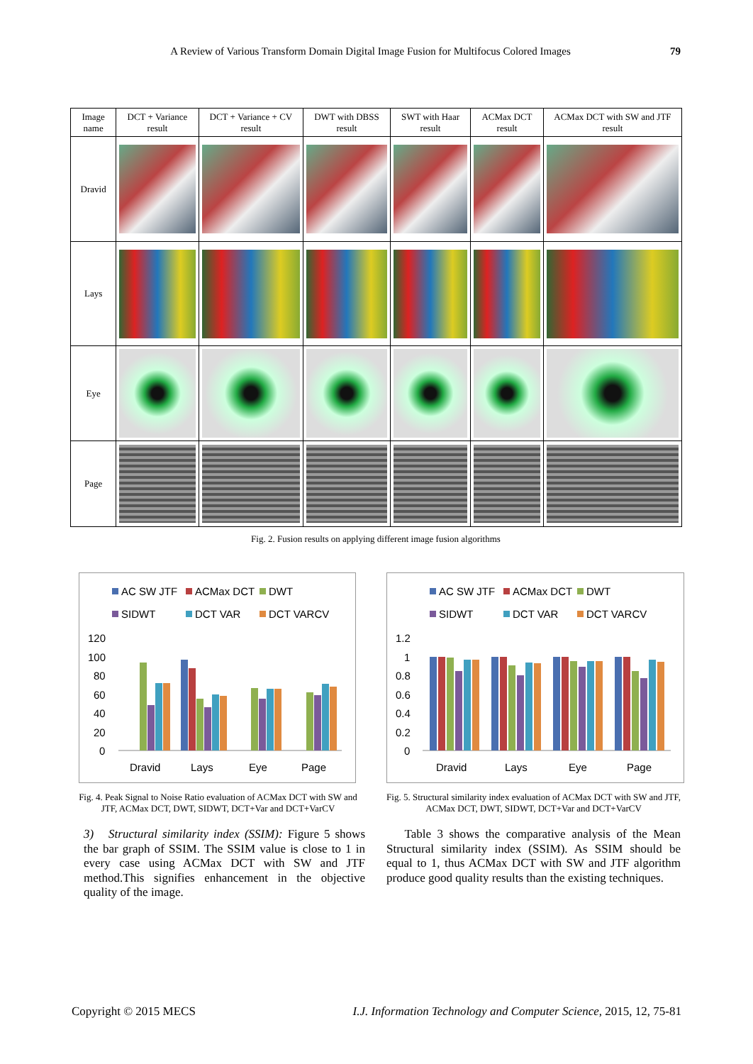A Review of Various Transform Domain Digital Image Fusion for Multifocus Colored Images 79
| Image name | DCT + Variance result | DCT + Variance + CV result | DWT with DBSS result | SWT with Haar result | ACMax DCT result | ACMax DCT with SW and JTF result |
| --- | --- | --- | --- | --- | --- | --- |
| Dravid | | | | | | |
| Lays | | | | | | |
| Eye | | | | | | |
| Page | | | | | | |
Fig. 2. Fusion results on applying different image fusion algorithms
AC SW JTF
ACMax DCT
DWT
SIDWT
DCT VAR
DCT VARCV
120
100
80
60
40
20
0
Dravid
Lays
Eye
Page
AC SW JTF
ACMax DCT
DWT
SIDWT
DCT VAR
DCT VARCV
1.2
1
0.8
0.6
0.4
0.2
0
Dravid
Lays
Eye
Page
Fig. 4. Peak Signal to Noise Ratio evaluation of ACMax DCT with SW and JTF, ACMax DCT, DWT, SIDWT, DCT+Var and DCT+VarCV
Fig. 5. Structural similarity index evaluation of ACMax DCT with SW and JTF, ACMax DCT, DWT, SIDWT, DCT+Var and DCT+VarCV
3) Structural similarity index (SSIM): Figure 5 shows the bar graph of SSIM. The SSIM value is close to 1 in every case using ACMax DCT with SW and JTF method.This signifies enhancement in the objective quality of the image.
Table 3 shows the comparative analysis of the Mean Structural similarity index (SSIM). As SSIM should be equal to 1, thus ACMax DCT with SW and JTF algorithm produce good quality results than the existing techniques.
Copyright © 2015 MECS I.J. Information Technology and Computer Science, 2015, 12, 75-81